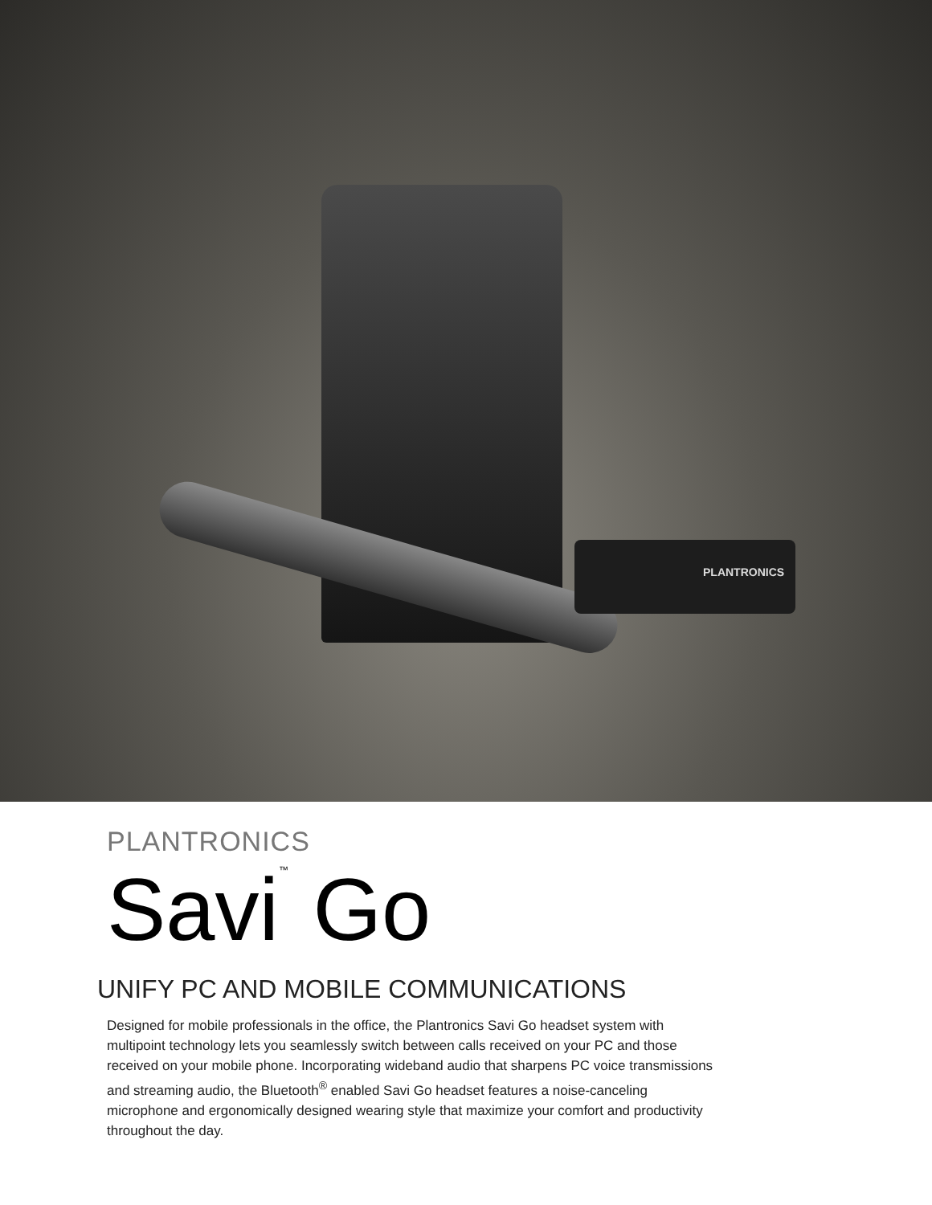PLANTRONICS
PLANTRONICS
Savi<sup>™</sup> Go
UNIFY PC AND MOBILE COMMUNICATIONS
Designed for mobile professionals in the office, the Plantronics Savi Go headset system with multipoint technology lets you seamlessly switch between calls received on your PC and those received on your mobile phone. Incorporating wideband audio that sharpens PC voice transmissions and streaming audio, the Bluetooth<sup>®</sup> enabled Savi Go headset features a noise-canceling microphone and ergonomically designed wearing style that maximize your comfort and productivity throughout the day.